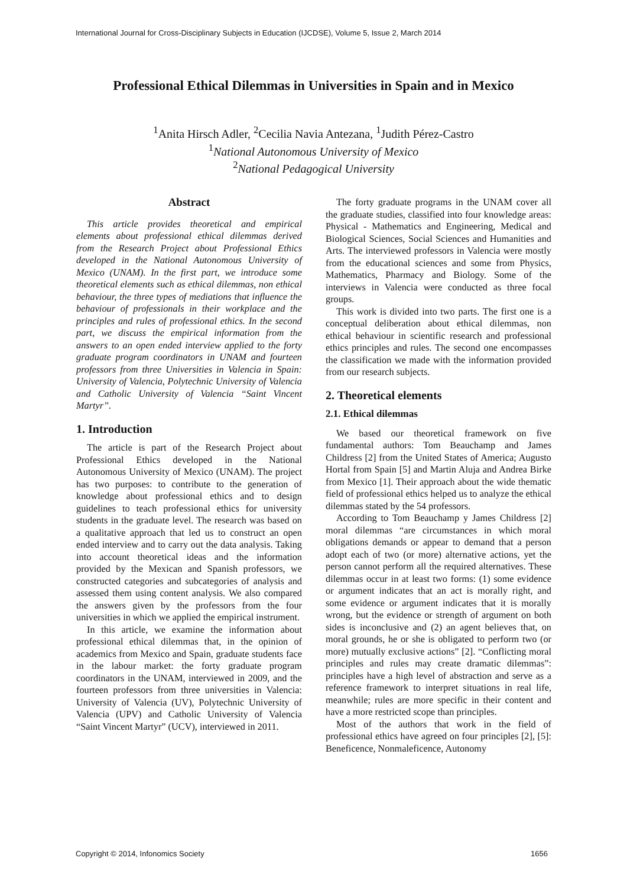International Journal for Cross-Disciplinary Subjects in Education (IJCDSE), Volume 5, Issue 2, March 2014
Professional Ethical Dilemmas in Universities in Spain and in Mexico
<sup>1</sup> Anita Hirsch Adler, <sup>2</sup>Cecilia Navia Antezana, <sup>1</sup>Judith Pérez-Castro
<sup>1</sup> National Autonomous University of Mexico
<sup>2</sup> National Pedagogical University
Abstract
This article provides theoretical and empirical elements about professional ethical dilemmas derived from the Research Project about Professional Ethics developed in the National Autonomous University of Mexico (UNAM). In the first part, we introduce some theoretical elements such as ethical dilemmas, non ethical behaviour, the three types of mediations that influence the behaviour of professionals in their workplace and the principles and rules of professional ethics. In the second part, we discuss the empirical information from the answers to an open ended interview applied to the forty graduate program coordinators in UNAM and fourteen professors from three Universities in Valencia in Spain: University of Valencia, Polytechnic University of Valencia and Catholic University of Valencia “Saint Vincent Martyr”.
1. Introduction
The article is part of the Research Project about Professional Ethics developed in the National Autonomous University of Mexico (UNAM). The project has two purposes: to contribute to the generation of knowledge about professional ethics and to design guidelines to teach professional ethics for university students in the graduate level. The research was based on a qualitative approach that led us to construct an open ended interview and to carry out the data analysis. Taking into account theoretical ideas and the information provided by the Mexican and Spanish professors, we constructed categories and subcategories of analysis and assessed them using content analysis. We also compared the answers given by the professors from the four universities in which we applied the empirical instrument.
In this article, we examine the information about professional ethical dilemmas that, in the opinion of academics from Mexico and Spain, graduate students face in the labour market: the forty graduate program coordinators in the UNAM, interviewed in 2009, and the fourteen professors from three universities in Valencia: University of Valencia (UV), Polytechnic University of Valencia (UPV) and Catholic University of Valencia “Saint Vincent Martyr” (UCV), interviewed in 2011.
The forty graduate programs in the UNAM cover all the graduate studies, classified into four knowledge areas: Physical - Mathematics and Engineering, Medical and Biological Sciences, Social Sciences and Humanities and Arts. The interviewed professors in Valencia were mostly from the educational sciences and some from Physics, Mathematics, Pharmacy and Biology. Some of the interviews in Valencia were conducted as three focal groups.
This work is divided into two parts. The first one is a conceptual deliberation about ethical dilemmas, non ethical behaviour in scientific research and professional ethics principles and rules. The second one encompasses the classification we made with the information provided from our research subjects.
2. Theoretical elements
2.1. Ethical dilemmas
We based our theoretical framework on five fundamental authors: Tom Beauchamp and James Childress [2] from the United States of America; Augusto Hortal from Spain [5] and Martin Aluja and Andrea Birke from Mexico [1]. Their approach about the wide thematic field of professional ethics helped us to analyze the ethical dilemmas stated by the 54 professors.
According to Tom Beauchamp y James Childress [2] moral dilemmas “are circumstances in which moral obligations demands or appear to demand that a person adopt each of two (or more) alternative actions, yet the person cannot perform all the required alternatives. These dilemmas occur in at least two forms: (1) some evidence or argument indicates that an act is morally right, and some evidence or argument indicates that it is morally wrong, but the evidence or strength of argument on both sides is inconclusive and (2) an agent believes that, on moral grounds, he or she is obligated to perform two (or more) mutually exclusive actions” [2]. “Conflicting moral principles and rules may create dramatic dilemmas”: principles have a high level of abstraction and serve as a reference framework to interpret situations in real life, meanwhile; rules are more specific in their content and have a more restricted scope than principles.
Most of the authors that work in the field of professional ethics have agreed on four principles [2], [5]: Beneficence, Nonmaleficence, Autonomy
Copyright © 2014, Infonomics Society
1656